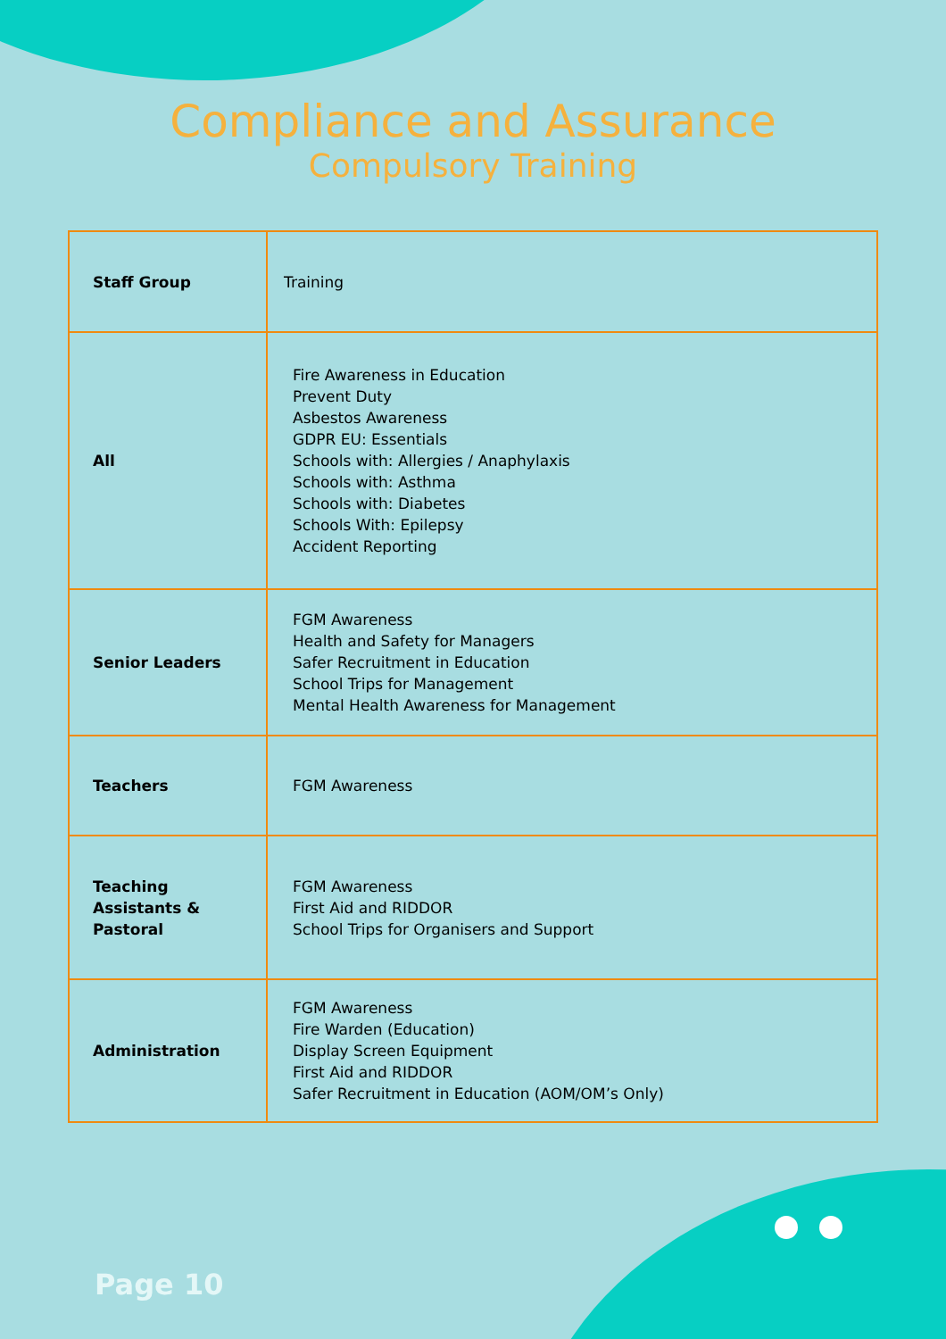Compliance and Assurance
Compulsory Training
| Staff Group | Training |
| --- | --- |
| All | Fire Awareness in Education Prevent Duty Asbestos Awareness GDPR EU: Essentials Schools with: Allergies / Anaphylaxis Schools with: Asthma Schools with: Diabetes Schools With: Epilepsy Accident Reporting |
| Senior Leaders | FGM Awareness Health and Safety for Managers Safer Recruitment in Education School Trips for Management Mental Health Awareness for Management |
| Teachers | FGM Awareness |
| Teaching Assistants & Pastoral | FGM Awareness First Aid and RIDDOR School Trips for Organisers and Support |
| Administration | FGM Awareness Fire Warden (Education) Display Screen Equipment First Aid and RIDDOR Safer Recruitment in Education (AOM/OM’s Only) |
Page 10